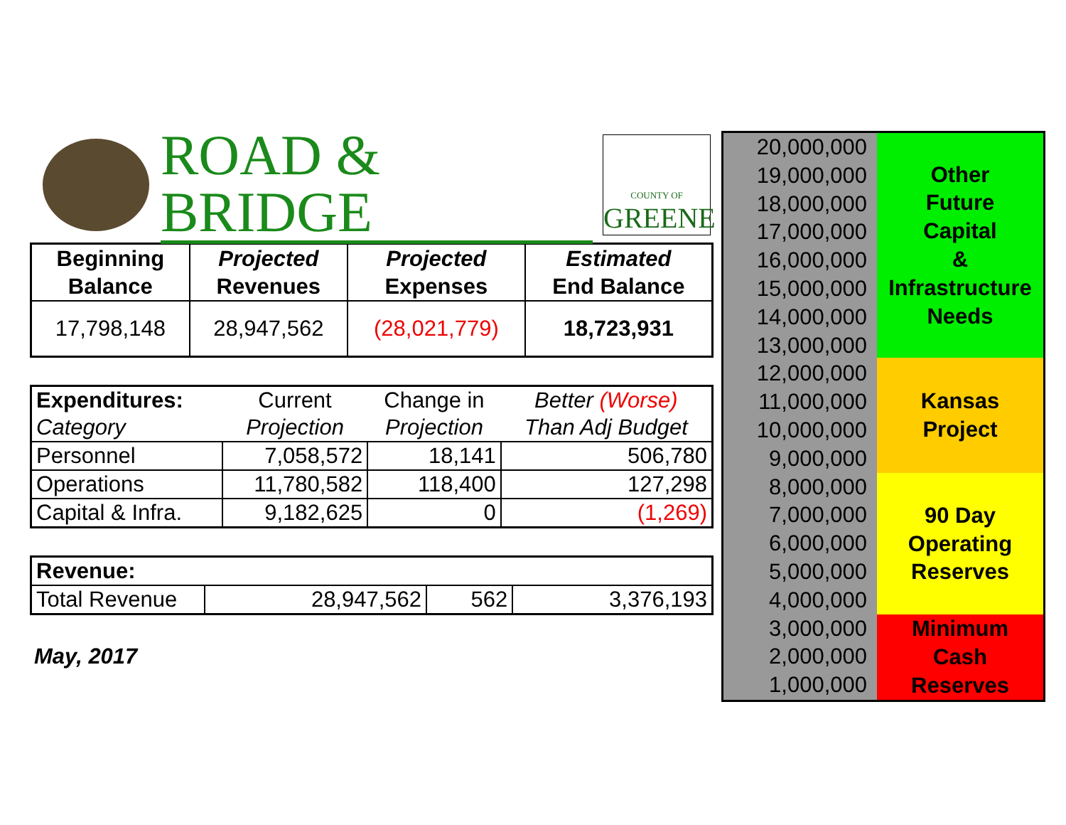ROAD & BRIDGE
COUNTY OF
GREENE
| Beginning Balance | Projected Revenues | Projected Expenses | Estimated End Balance |
| --- | --- | --- | --- |
| 17,798,148 | 28,947,562 | (28,021,779) | 18,723,931 |
| Expenditures: | Current | Change in | Better (Worse) |
| Category | Projection | Projection | Than Adj Budget |
| Personnel | 7,058,572 | 18,141 | 506,780 |
| Operations | 11,780,582 | 118,400 | 127,298 |
| Capital & Infra. | 9,182,625 | 0 | (1,269) |
| Revenue: | | | |
| Total Revenue | 28,947,562 | 562 | 3,376,193 |
May, 2017
20,000,000
19,000,000
18,000,000
17,000,000
16,000,000
15,000,000
14,000,000
13,000,000
12,000,000
11,000,000
10,000,000
9,000,000
8,000,000
7,000,000
6,000,000
5,000,000
4,000,000
3,000,000
2,000,000
1,000,000
Other
Future
Capital
&
Infrastructure
Needs
Kansas
Project
90 Day
Operating
Reserves
Minimum
Cash
Reserves